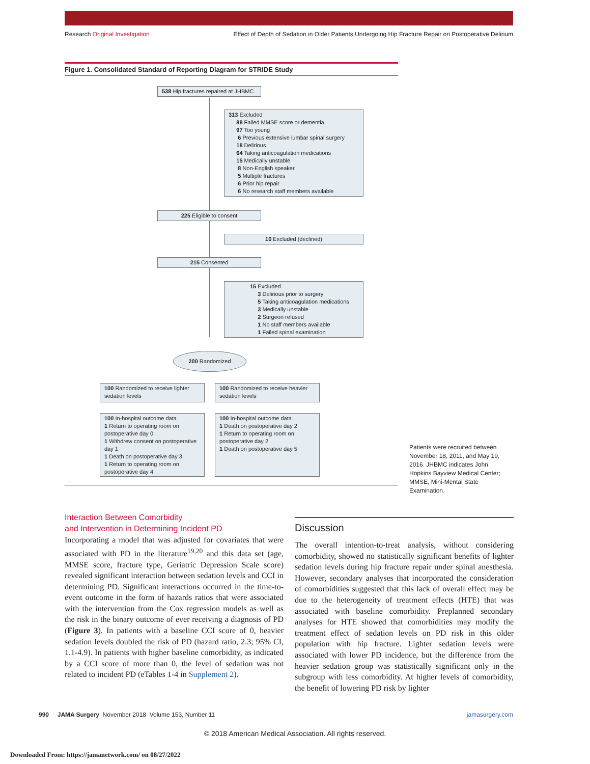Research Original Investigation Effect of Depth of Sedation in Older Patients Undergoing Hip Fracture Repair on Postoperative Delirium
Figure 1. Consolidated Standard of Reporting Diagram for STRIDE Study
538 Hip fractures repaired at JHBMC
313 Excluded
88 Failed MMSE score or dementia
97 Too young
6 Previous extensive lumbar spinal surgery
18 Delirious
64 Taking anticoagulation medications
15 Medically unstable
8 Non-English speaker
5 Multiple fractures
6 Prior hip repair
6 No research staff members available
225 Eligible to consent
10 Excluded (declined)
215 Consented
15 Excluded
3 Delirious prior to surgery
5 Taking anticoagulation medications
3 Medically unstable
2 Surgeon refused
1 No staff members available
1 Failed spinal examination
200 Randomized
100 Randomized to receive lighter sedation levels
100 Randomized to receive heavier sedation levels
100 In-hospital outcome data
1 Return to operating room on postoperative day 0
1 Withdrew consent on postoperative day 1
1 Death on postoperative day 3
1 Return to operating room on postoperative day 4
100 In-hospital outcome data
1 Death on postoperative day 2
1 Return to operating room on postoperative day 2
1 Death on postoperative day 5
Patients were recruited between November 18, 2011, and May 19, 2016. JHBMC indicates John Hopkins Bayview Medical Center; MMSE, Mini-Mental State Examination.
Interaction Between Comorbidity
and Intervention in Determining Incident PD
Incorporating a model that was adjusted for covariates that were associated with PD in the literature<sup>19,20</sup> and this data set (age, MMSE score, fracture type, Geriatric Depression Scale score) revealed significant interaction between sedation levels and CCI in determining PD. Significant interactions occurred in the time-to-event outcome in the form of hazards ratios that were associated with the intervention from the Cox regression models as well as the risk in the binary outcome of ever receiving a diagnosis of PD (Figure 3). In patients with a baseline CCI score of 0, heavier sedation levels doubled the risk of PD (hazard ratio, 2.3; 95% CI, 1.1-4.9). In patients with higher baseline comorbidity, as indicated by a CCI score of more than 0, the level of sedation was not related to incident PD (eTables 1-4 in Supplement 2).
Discussion
The overall intention-to-treat analysis, without considering comorbidity, showed no statistically significant benefits of lighter sedation levels during hip fracture repair under spinal anesthesia. However, secondary analyses that incorporated the consideration of comorbidities suggested that this lack of overall effect may be due to the heterogeneity of treatment effects (HTE) that was associated with baseline comorbidity. Preplanned secondary analyses for HTE showed that comorbidities may modify the treatment effect of sedation levels on PD risk in this older population with hip fracture. Lighter sedation levels were associated with lower PD incidence, but the difference from the heavier sedation group was statistically significant only in the subgroup with less comorbidity. At higher levels of comorbidity, the benefit of lowering PD risk by lighter
990 JAMA Surgery November 2018 Volume 153, Number 11 jamasurgery.com
© 2018 American Medical Association. All rights reserved.
Downloaded From: https://jamanetwork.com/ on 08/27/2022